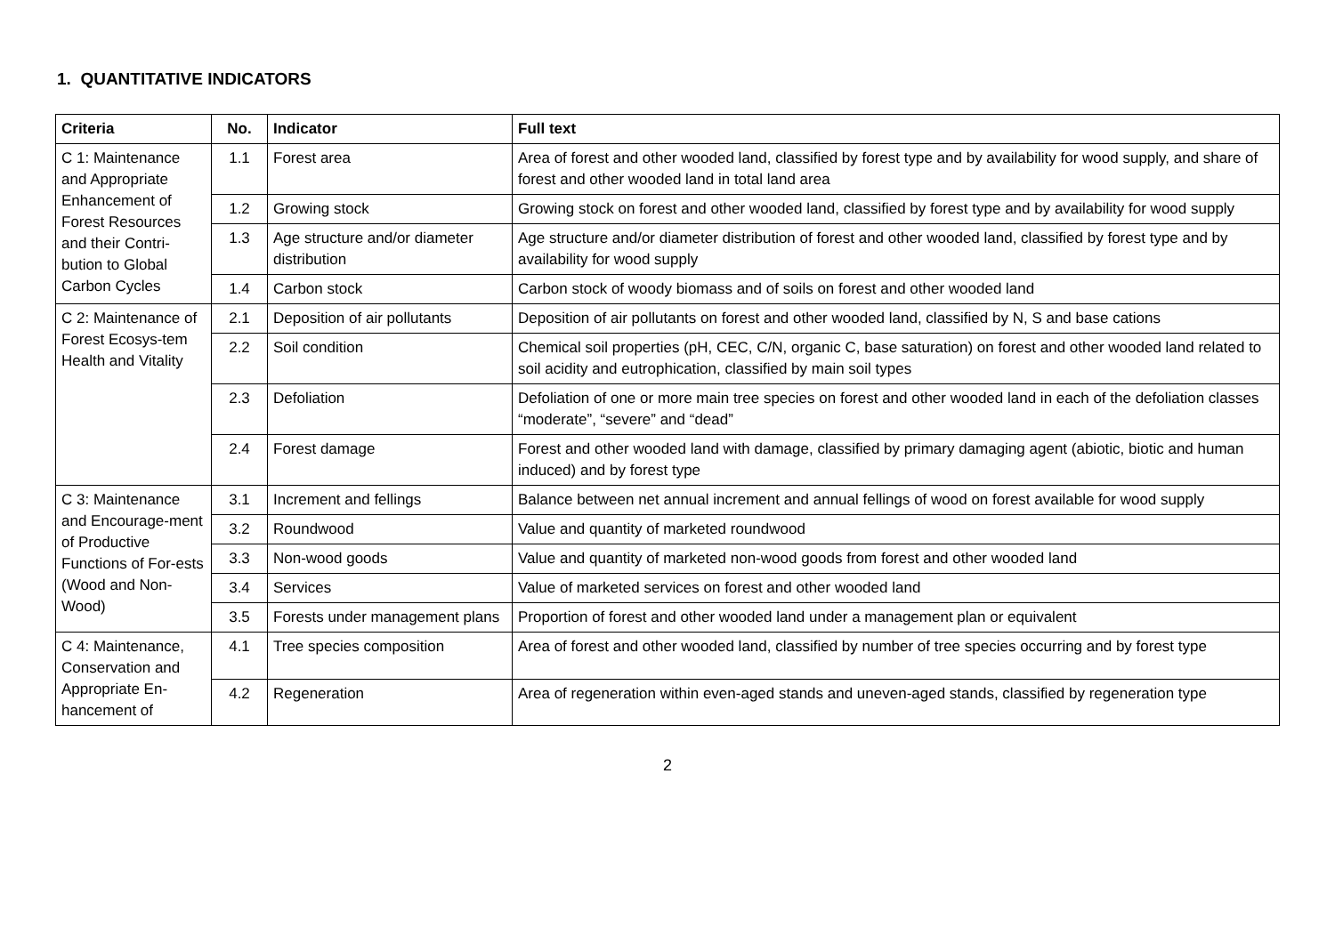1. QUANTITATIVE INDICATORS
| Criteria | No. | Indicator | Full text |
| --- | --- | --- | --- |
| C 1: Maintenance and Appropriate Enhancement of Forest Resources and their Contri-bution to Global Carbon Cycles | 1.1 | Forest area | Area of forest and other wooded land, classified by forest type and by availability for wood supply, and share of forest and other wooded land in total land area |
| | 1.2 | Growing stock | Growing stock on forest and other wooded land, classified by forest type and by availability for wood supply |
| | 1.3 | Age structure and/or diameter distribution | Age structure and/or diameter distribution of forest and other wooded land, classified by forest type and by availability for wood supply |
| | 1.4 | Carbon stock | Carbon stock of woody biomass and of soils on forest and other wooded land |
| C 2: Maintenance of Forest Ecosys-tem Health and Vitality | 2.1 | Deposition of air pollutants | Deposition of air pollutants on forest and other wooded land, classified by N, S and base cations |
| | 2.2 | Soil condition | Chemical soil properties (pH, CEC, C/N, organic C, base saturation) on forest and other wooded land related to soil acidity and eutrophication, classified by main soil types |
| | 2.3 | Defoliation | Defoliation of one or more main tree species on forest and other wooded land in each of the defoliation classes “moderate”, “severe” and “dead” |
| | 2.4 | Forest damage | Forest and other wooded land with damage, classified by primary damaging agent (abiotic, biotic and human induced) and by forest type |
| C 3: Maintenance and Encourage-ment of Productive Functions of For-ests (Wood and Non-Wood) | 3.1 | Increment and fellings | Balance between net annual increment and annual fellings of wood on forest available for wood supply |
| | 3.2 | Roundwood | Value and quantity of marketed roundwood |
| | 3.3 | Non-wood goods | Value and quantity of marketed non-wood goods from forest and other wooded land |
| | 3.4 | Services | Value of marketed services on forest and other wooded land |
| | 3.5 | Forests under management plans | Proportion of forest and other wooded land under a management plan or equivalent |
| C 4: Maintenance, Conservation and Appropriate En-hancement of | 4.1 | Tree species composition | Area of forest and other wooded land, classified by number of tree species occurring and by forest type |
| | 4.2 | Regeneration | Area of regeneration within even-aged stands and uneven-aged stands, classified by regeneration type |
2